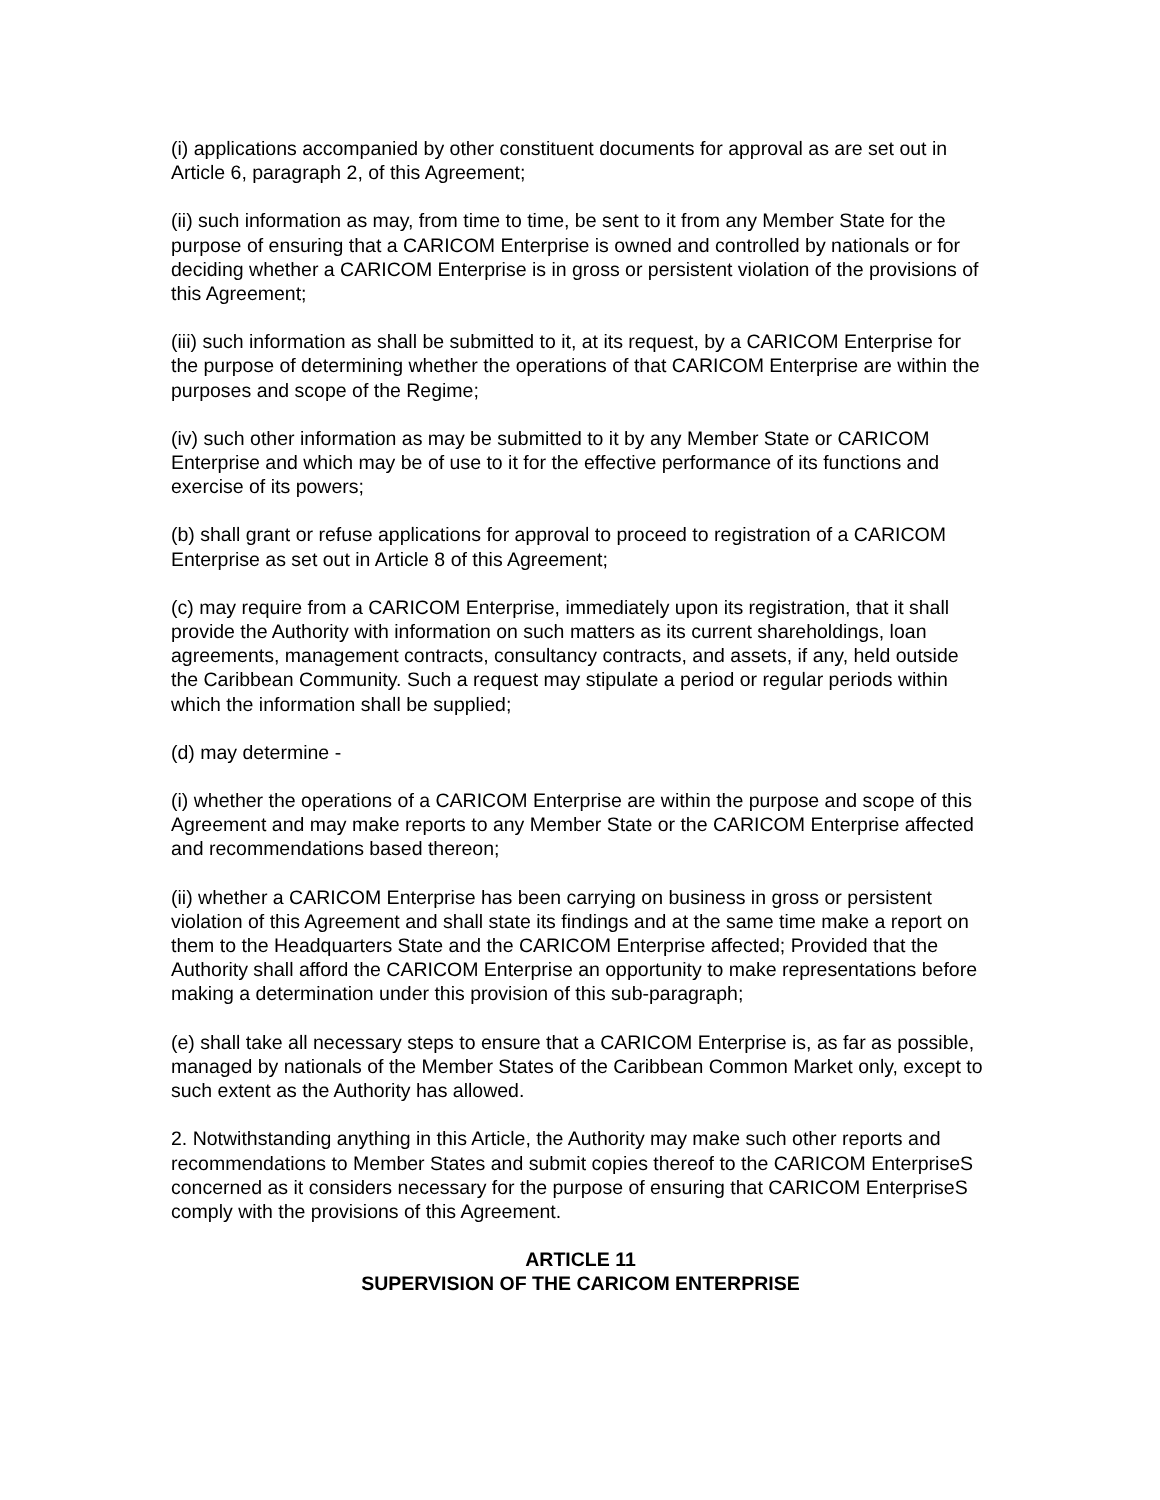(i) applications accompanied by other constituent documents for approval as are set out in Article 6, paragraph 2, of this Agreement;
(ii) such information as may, from time to time, be sent to it from any Member State for the purpose of ensuring that a CARICOM Enterprise is owned and controlled by nationals or for deciding whether a CARICOM Enterprise is in gross or persistent violation of the provisions of this Agreement;
(iii) such information as shall be submitted to it, at its request, by a CARICOM Enterprise for the purpose of determining whether the operations of that CARICOM Enterprise are within the purposes and scope of the Regime;
(iv) such other information as may be submitted to it by any Member State or CARICOM Enterprise and which may be of use to it for the effective performance of its functions and exercise of its powers;
(b) shall grant or refuse applications for approval to proceed to registration of a CARICOM Enterprise as set out in Article 8 of this Agreement;
(c) may require from a CARICOM Enterprise, immediately upon its registration, that it shall provide the Authority with information on such matters as its current shareholdings, loan agreements, management contracts, consultancy contracts, and assets, if any, held outside the Caribbean Community. Such a request may stipulate a period or regular periods within which the information shall be supplied;
(d) may determine -
(i) whether the operations of a CARICOM Enterprise are within the purpose and scope of this Agreement and may make reports to any Member State or the CARICOM Enterprise affected and recommendations based thereon;
(ii) whether a CARICOM Enterprise has been carrying on business in gross or persistent violation of this Agreement and shall state its findings and at the same time make a report on them to the Headquarters State and the CARICOM Enterprise affected; Provided that the Authority shall afford the CARICOM Enterprise an opportunity to make representations before making a determination under this provision of this sub-paragraph;
(e) shall take all necessary steps to ensure that a CARICOM Enterprise is, as far as possible, managed by nationals of the Member States of the Caribbean Common Market only, except to such extent as the Authority has allowed.
2. Notwithstanding anything in this Article, the Authority may make such other reports and recommendations to Member States and submit copies thereof to the CARICOM EnterpriseS concerned as it considers necessary for the purpose of ensuring that CARICOM EnterpriseS comply with the provisions of this Agreement.
ARTICLE 11
SUPERVISION OF THE CARICOM ENTERPRISE